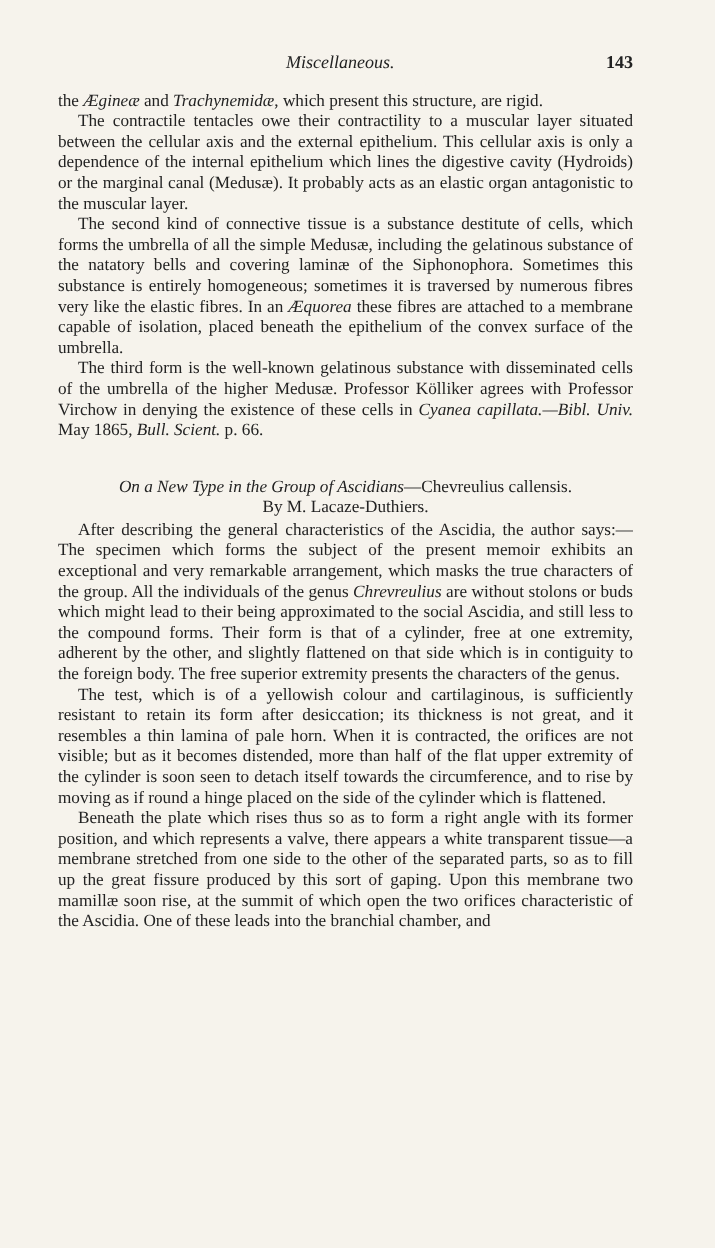Miscellaneous. 143
the Ægineæ and Trachynemidæ, which present this structure, are rigid.
The contractile tentacles owe their contractility to a muscular layer situated between the cellular axis and the external epithelium. This cellular axis is only a dependence of the internal epithelium which lines the digestive cavity (Hydroids) or the marginal canal (Medusæ). It probably acts as an elastic organ antagonistic to the muscular layer.
The second kind of connective tissue is a substance destitute of cells, which forms the umbrella of all the simple Medusæ, including the gelatinous substance of the natatory bells and covering laminæ of the Siphonophora. Sometimes this substance is entirely homogeneous; sometimes it is traversed by numerous fibres very like the elastic fibres. In an Æquorea these fibres are attached to a membrane capable of isolation, placed beneath the epithelium of the convex surface of the umbrella.
The third form is the well-known gelatinous substance with disseminated cells of the umbrella of the higher Medusæ. Professor Kölliker agrees with Professor Virchow in denying the existence of these cells in Cyanea capillata.—Bibl. Univ. May 1865, Bull. Scient. p. 66.
On a New Type in the Group of Ascidians—Chevreulius callensis.
By M. Lacaze-Duthiers.
After describing the general characteristics of the Ascidia, the author says:—The specimen which forms the subject of the present memoir exhibits an exceptional and very remarkable arrangement, which masks the true characters of the group. All the individuals of the genus Chrevreulius are without stolons or buds which might lead to their being approximated to the social Ascidia, and still less to the compound forms. Their form is that of a cylinder, free at one extremity, adherent by the other, and slightly flattened on that side which is in contiguity to the foreign body. The free superior extremity presents the characters of the genus.
The test, which is of a yellowish colour and cartilaginous, is sufficiently resistant to retain its form after desiccation; its thickness is not great, and it resembles a thin lamina of pale horn. When it is contracted, the orifices are not visible; but as it becomes distended, more than half of the flat upper extremity of the cylinder is soon seen to detach itself towards the circumference, and to rise by moving as if round a hinge placed on the side of the cylinder which is flattened.
Beneath the plate which rises thus so as to form a right angle with its former position, and which represents a valve, there appears a white transparent tissue—a membrane stretched from one side to the other of the separated parts, so as to fill up the great fissure produced by this sort of gaping. Upon this membrane two mamillæ soon rise, at the summit of which open the two orifices characteristic of the Ascidia. One of these leads into the branchial chamber, and